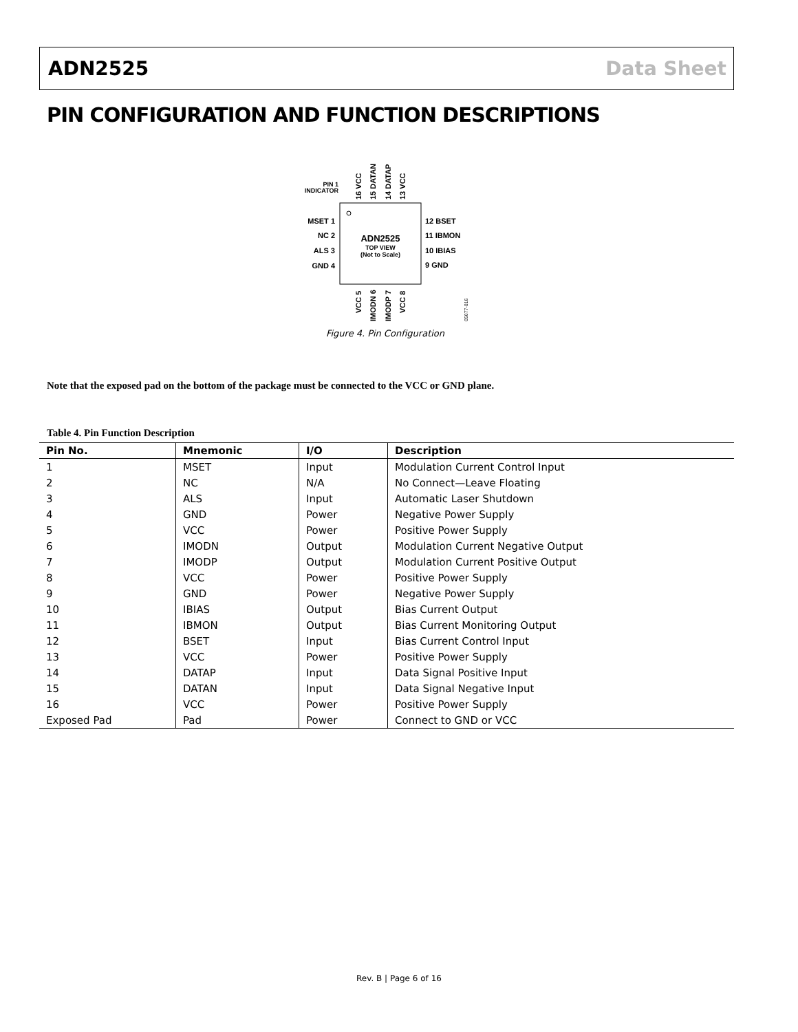ADN2525 Data Sheet
PIN CONFIGURATION AND FUNCTION DESCRIPTIONS
PIN 1
INDICATOR
MSET 1
NC 2
ALS 3
GND 4
12 BSET
11 IBMON
10 IBIAS
9 GND
ADN2525
TOP VIEW
(Not to Scale)
16 VCC
15 DATAN
14 DATAP
13 VCC
VCC 5
IMODN 6
IMODP 7
VCC 8
05077-016
Figure 4. Pin Configuration
Note that the exposed pad on the bottom of the package must be connected to the VCC or GND plane.
Table 4. Pin Function Description
| Pin No. | Mnemonic | I/O | Description |
| --- | --- | --- | --- |
| 1 | MSET | Input | Modulation Current Control Input |
| 2 | NC | N/A | No Connect—Leave Floating |
| 3 | ALS | Input | Automatic Laser Shutdown |
| 4 | GND | Power | Negative Power Supply |
| 5 | VCC | Power | Positive Power Supply |
| 6 | IMODN | Output | Modulation Current Negative Output |
| 7 | IMODP | Output | Modulation Current Positive Output |
| 8 | VCC | Power | Positive Power Supply |
| 9 | GND | Power | Negative Power Supply |
| 10 | IBIAS | Output | Bias Current Output |
| 11 | IBMON | Output | Bias Current Monitoring Output |
| 12 | BSET | Input | Bias Current Control Input |
| 13 | VCC | Power | Positive Power Supply |
| 14 | DATAP | Input | Data Signal Positive Input |
| 15 | DATAN | Input | Data Signal Negative Input |
| 16 | VCC | Power | Positive Power Supply |
| Exposed Pad | Pad | Power | Connect to GND or VCC |
Rev. B | Page 6 of 16